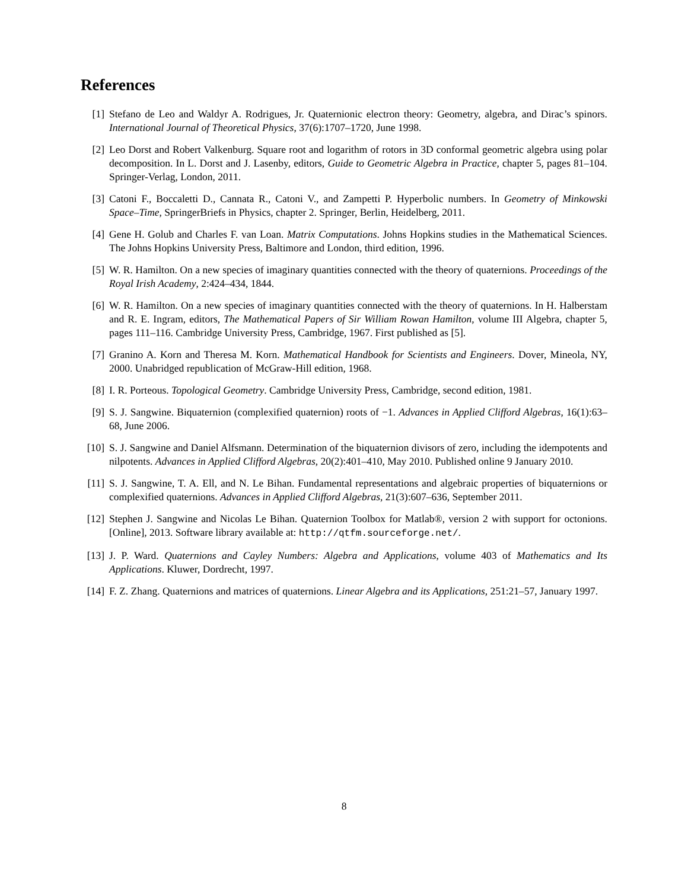References
[1] Stefano de Leo and Waldyr A. Rodrigues, Jr. Quaternionic electron theory: Geometry, algebra, and Dirac’s spinors. International Journal of Theoretical Physics, 37(6):1707–1720, June 1998.
[2] Leo Dorst and Robert Valkenburg. Square root and logarithm of rotors in 3D conformal geometric algebra using polar decomposition. In L. Dorst and J. Lasenby, editors, Guide to Geometric Algebra in Practice, chapter 5, pages 81–104. Springer-Verlag, London, 2011.
[3] Catoni F., Boccaletti D., Cannata R., Catoni V., and Zampetti P. Hyperbolic numbers. In Geometry of Minkowski Space–Time, SpringerBriefs in Physics, chapter 2. Springer, Berlin, Heidelberg, 2011.
[4] Gene H. Golub and Charles F. van Loan. Matrix Computations. Johns Hopkins studies in the Mathematical Sciences. The Johns Hopkins University Press, Baltimore and London, third edition, 1996.
[5] W. R. Hamilton. On a new species of imaginary quantities connected with the theory of quaternions. Proceedings of the Royal Irish Academy, 2:424–434, 1844.
[6] W. R. Hamilton. On a new species of imaginary quantities connected with the theory of quaternions. In H. Halberstam and R. E. Ingram, editors, The Mathematical Papers of Sir William Rowan Hamilton, volume III Algebra, chapter 5, pages 111–116. Cambridge University Press, Cambridge, 1967. First published as [5].
[7] Granino A. Korn and Theresa M. Korn. Mathematical Handbook for Scientists and Engineers. Dover, Mineola, NY, 2000. Unabridged republication of McGraw-Hill edition, 1968.
[8] I. R. Porteous. Topological Geometry. Cambridge University Press, Cambridge, second edition, 1981.
[9] S. J. Sangwine. Biquaternion (complexified quaternion) roots of −1. Advances in Applied Clifford Algebras, 16(1):63–68, June 2006.
[10] S. J. Sangwine and Daniel Alfsmann. Determination of the biquaternion divisors of zero, including the idempotents and nilpotents. Advances in Applied Clifford Algebras, 20(2):401–410, May 2010. Published online 9 January 2010.
[11] S. J. Sangwine, T. A. Ell, and N. Le Bihan. Fundamental representations and algebraic properties of biquaternions or complexified quaternions. Advances in Applied Clifford Algebras, 21(3):607–636, September 2011.
[12] Stephen J. Sangwine and Nicolas Le Bihan. Quaternion Toolbox for Matlab®, version 2 with support for octonions. [Online], 2013. Software library available at: http://qtfm.sourceforge.net/.
[13] J. P. Ward. Quaternions and Cayley Numbers: Algebra and Applications, volume 403 of Mathematics and Its Applications. Kluwer, Dordrecht, 1997.
[14] F. Z. Zhang. Quaternions and matrices of quaternions. Linear Algebra and its Applications, 251:21–57, January 1997.
8